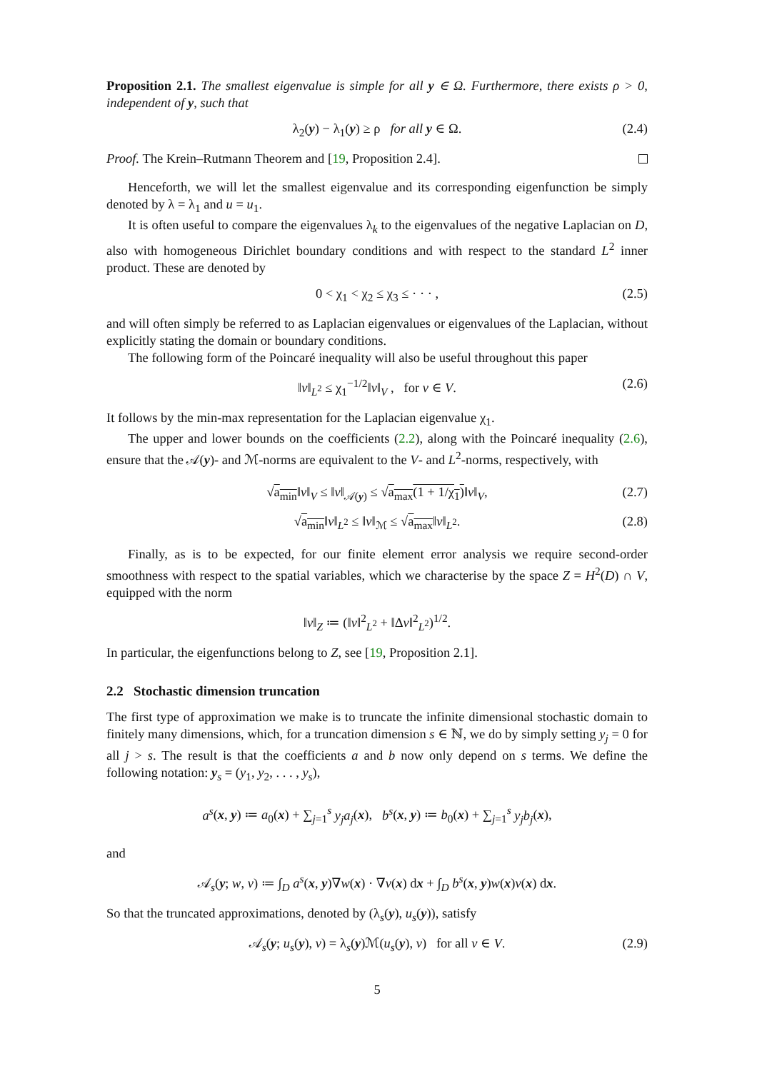Proposition 2.1. The smallest eigenvalue is simple for all y ∈ Ω. Furthermore, there exists ρ > 0, independent of y, such that
λ<sub>2</sub>(y) − λ<sub>1</sub>(y) ≥ ρ for all y ∈ Ω. (2.4)
Proof. The Krein–Rutmann Theorem and [19, Proposition 2.4].
Henceforth, we will let the smallest eigenvalue and its corresponding eigenfunction be simply denoted by λ = λ<sub>1</sub> and u = u<sub>1</sub>.
It is often useful to compare the eigenvalues λ<sub>k</sub> to the eigenvalues of the negative Laplacian on D, also with homogeneous Dirichlet boundary conditions and with respect to the standard L<sup>2</sup> inner product. These are denoted by
0 < χ<sub>1</sub> < χ<sub>2</sub> ≤ χ<sub>3</sub> ≤ · · · , (2.5)
and will often simply be referred to as Laplacian eigenvalues or eigenvalues of the Laplacian, without explicitly stating the domain or boundary conditions.
The following form of the Poincaré inequality will also be useful throughout this paper
‖v‖<sub>L<sup>2</sup></sub> ≤ χ<sub>1</sub><sup>−1/2</sup>‖v‖<sub>V</sub> , for v ∈ V. (2.6)
It follows by the min-max representation for the Laplacian eigenvalue χ<sub>1</sub>.
The upper and lower bounds on the coefficients (2.2), along with the Poincaré inequality (2.6), ensure that the 𝒜(y)- and ℳ-norms are equivalent to the V- and L<sup>2</sup>-norms, respectively, with
√a<sub>min</sub>‖v‖<sub>V</sub> ≤ ‖v‖<sub>𝒜(y)</sub> ≤ √a<sub>max</sub>(1 + 1/χ<sub>1</sub>)‖v‖<sub>V</sub>, (2.7)
√a<sub>min</sub>‖v‖<sub>L<sup>2</sup></sub> ≤ ‖v‖<sub>ℳ</sub> ≤ √a<sub>max</sub>‖v‖<sub>L<sup>2</sup></sub>. (2.8)
Finally, as is to be expected, for our finite element error analysis we require second-order smoothness with respect to the spatial variables, which we characterise by the space Z = H<sup>2</sup>(D) ∩ V, equipped with the norm
‖v‖<sub>Z</sub> ≔ (‖v‖<sup>2</sup><sub>L<sup>2</sup></sub> + ‖Δv‖<sup>2</sup><sub>L<sup>2</sup></sub>)<sup>1/2</sup>.
In particular, the eigenfunctions belong to Z, see [19, Proposition 2.1].
2.2 Stochastic dimension truncation
The first type of approximation we make is to truncate the infinite dimensional stochastic domain to finitely many dimensions, which, for a truncation dimension s ∈ ℕ, we do by simply setting y<sub>j</sub> = 0 for all j > s. The result is that the coefficients a and b now only depend on s terms. We define the following notation: y<sub>s</sub> = (y<sub>1</sub>, y<sub>2</sub>, . . . , y<sub>s</sub>),
a<sup>s</sup>(x, y) ≔ a<sub>0</sub>(x) + ∑<sub>j=1</sub><sup>s</sup> y<sub>j</sub>a<sub>j</sub>(x), b<sup>s</sup>(x, y) ≔ b<sub>0</sub>(x) + ∑<sub>j=1</sub><sup>s</sup> y<sub>j</sub>b<sub>j</sub>(x),
and
𝒜<sub>s</sub>(y; w, v) ≔ ∫<sub>D</sub> a<sup>s</sup>(x, y)∇w(x) · ∇v(x) dx + ∫<sub>D</sub> b<sup>s</sup>(x, y)w(x)v(x) dx.
So that the truncated approximations, denoted by (λ<sub>s</sub>(y), u<sub>s</sub>(y)), satisfy
𝒜<sub>s</sub>(y; u<sub>s</sub>(y), v) = λ<sub>s</sub>(y)ℳ(u<sub>s</sub>(y), v) for all v ∈ V. (2.9)
5